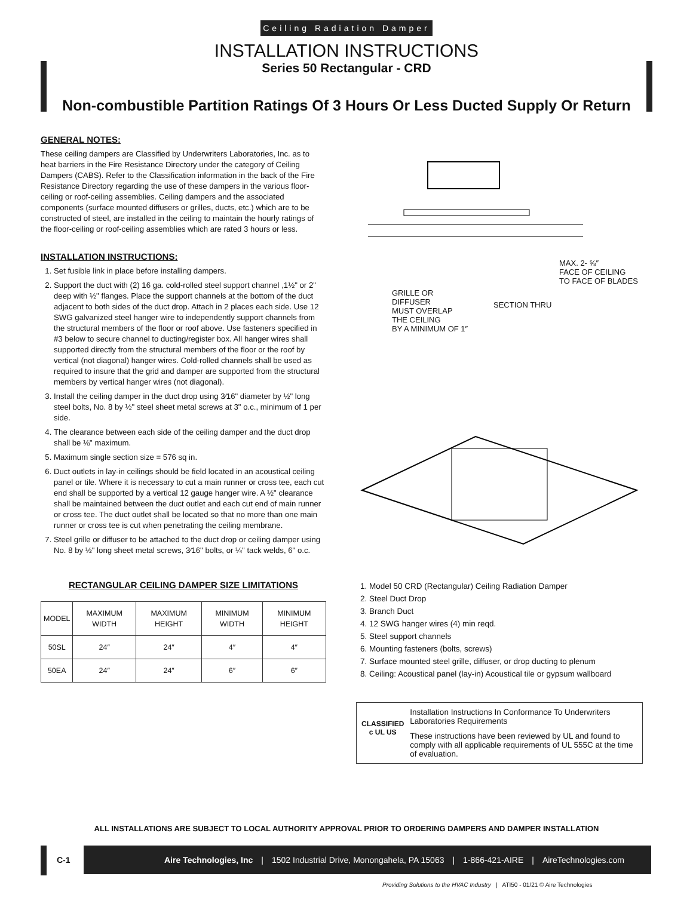Ceiling Radiation Damper
INSTALLATION INSTRUCTIONS
Series 50 Rectangular - CRD
Non-combustible Partition Ratings Of 3 Hours Or Less Ducted Supply Or Return
GENERAL NOTES:
These ceiling dampers are Classified by Underwriters Laboratories, Inc. as to heat barriers in the Fire Resistance Directory under the category of Ceiling Dampers (CABS). Refer to the Classification information in the back of the Fire Resistance Directory regarding the use of these dampers in the various floor-ceiling or roof-ceiling assemblies. Ceiling dampers and the associated components (surface mounted diffusers or grilles, ducts, etc.) which are to be constructed of steel, are installed in the ceiling to maintain the hourly ratings of the floor-ceiling or roof-ceiling assemblies which are rated 3 hours or less.
INSTALLATION INSTRUCTIONS:
1. Set fusible link in place before installing dampers.
2. Support the duct with (2) 16 ga. cold-rolled steel support channel ,1½" or 2" deep with ½" flanges. Place the support channels at the bottom of the duct adjacent to both sides of the duct drop. Attach in 2 places each side. Use 12 SWG galvanized steel hanger wire to independently support channels from the structural members of the floor or roof above. Use fasteners specified in #3 below to secure channel to ducting/register box. All hanger wires shall supported directly from the structural members of the floor or the roof by vertical (not diagonal) hanger wires. Cold-rolled channels shall be used as required to insure that the grid and damper are supported from the structural members by vertical hanger wires (not diagonal).
3. Install the ceiling damper in the duct drop using 3⁄16" diameter by ½" long steel bolts, No. 8 by ½" steel sheet metal screws at 3" o.c., minimum of 1 per side.
4. The clearance between each side of the ceiling damper and the duct drop shall be ⅛" maximum.
5. Maximum single section size = 576 sq in.
6. Duct outlets in lay-in ceilings should be field located in an acoustical ceiling panel or tile. Where it is necessary to cut a main runner or cross tee, each cut end shall be supported by a vertical 12 gauge hanger wire. A ½" clearance shall be maintained between the duct outlet and each cut end of main runner or cross tee. The duct outlet shall be located so that no more than one main runner or cross tee is cut when penetrating the ceiling membrane.
7. Steel grille or diffuser to be attached to the duct drop or ceiling damper using No. 8 by ½" long sheet metal screws, 3⁄16" bolts, or ¼" tack welds, 6" o.c.
RECTANGULAR CEILING DAMPER SIZE LIMITATIONS
| MODEL | MAXIMUM WIDTH | MAXIMUM HEIGHT | MINIMUM WIDTH | MINIMUM HEIGHT |
| --- | --- | --- | --- | --- |
| 50SL | 24″ | 24″ | 4″ | 4″ |
| 50EA | 24″ | 24″ | 6″ | 6″ |
MAX. 2- ⅝″
FACE OF CEILING
TO FACE OF BLADES
GRILLE OR
DIFFUSER
MUST OVERLAP
THE CEILING
BY A MINIMUM OF 1″
SECTION THRU
1. Model 50 CRD (Rectangular) Ceiling Radiation Damper
2. Steel Duct Drop
3. Branch Duct
4. 12 SWG hanger wires (4) min reqd.
5. Steel support channels
6. Mounting fasteners (bolts, screws)
7. Surface mounted steel grille, diffuser, or drop ducting to plenum
8. Ceiling: Acoustical panel (lay-in) Acoustical tile or gypsum wallboard
CLASSIFIED
c UL US
Installation Instructions In Conformance To Underwriters Laboratories Requirements
These instructions have been reviewed by UL and found to comply with all applicable requirements of UL 555C at the time of evaluation.
ALL INSTALLATIONS ARE SUBJECT TO LOCAL AUTHORITY APPROVAL PRIOR TO ORDERING DAMPERS AND DAMPER INSTALLATION
C-1
Aire Technologies, Inc | 1502 Industrial Drive, Monongahela, PA 15063 | 1-866-421-AIRE | AireTechnologies.com
Providing Solutions to the HVAC Industry | ATI50 - 01/21 © Aire Technologies